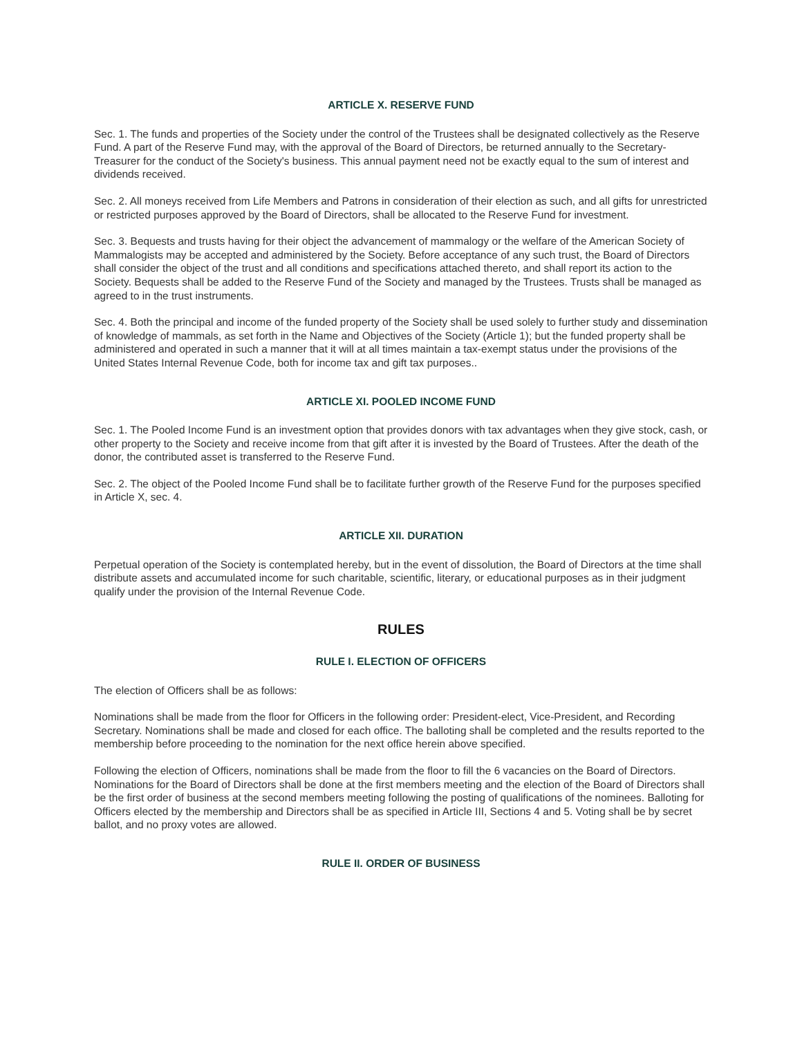ARTICLE X. RESERVE FUND
Sec. 1. The funds and properties of the Society under the control of the Trustees shall be designated collectively as the Reserve Fund. A part of the Reserve Fund may, with the approval of the Board of Directors, be returned annually to the Secretary-Treasurer for the conduct of the Society's business. This annual payment need not be exactly equal to the sum of interest and dividends received.
Sec. 2. All moneys received from Life Members and Patrons in consideration of their election as such, and all gifts for unrestricted or restricted purposes approved by the Board of Directors, shall be allocated to the Reserve Fund for investment.
Sec. 3. Bequests and trusts having for their object the advancement of mammalogy or the welfare of the American Society of Mammalogists may be accepted and administered by the Society. Before acceptance of any such trust, the Board of Directors shall consider the object of the trust and all conditions and specifications attached thereto, and shall report its action to the Society. Bequests shall be added to the Reserve Fund of the Society and managed by the Trustees. Trusts shall be managed as agreed to in the trust instruments.
Sec. 4. Both the principal and income of the funded property of the Society shall be used solely to further study and dissemination of knowledge of mammals, as set forth in the Name and Objectives of the Society (Article 1); but the funded property shall be administered and operated in such a manner that it will at all times maintain a tax-exempt status under the provisions of the United States Internal Revenue Code, both for income tax and gift tax purposes..
ARTICLE XI. POOLED INCOME FUND
Sec. 1. The Pooled Income Fund is an investment option that provides donors with tax advantages when they give stock, cash, or other property to the Society and receive income from that gift after it is invested by the Board of Trustees. After the death of the donor, the contributed asset is transferred to the Reserve Fund.
Sec. 2. The object of the Pooled Income Fund shall be to facilitate further growth of the Reserve Fund for the purposes specified in Article X, sec. 4.
ARTICLE XII. DURATION
Perpetual operation of the Society is contemplated hereby, but in the event of dissolution, the Board of Directors at the time shall distribute assets and accumulated income for such charitable, scientific, literary, or educational purposes as in their judgment qualify under the provision of the Internal Revenue Code.
RULES
RULE I. ELECTION OF OFFICERS
The election of Officers shall be as follows:
Nominations shall be made from the floor for Officers in the following order: President-elect, Vice-President, and Recording Secretary. Nominations shall be made and closed for each office. The balloting shall be completed and the results reported to the membership before proceeding to the nomination for the next office herein above specified.
Following the election of Officers, nominations shall be made from the floor to fill the 6 vacancies on the Board of Directors. Nominations for the Board of Directors shall be done at the first members meeting and the election of the Board of Directors shall be the first order of business at the second members meeting following the posting of qualifications of the nominees. Balloting for Officers elected by the membership and Directors shall be as specified in Article III, Sections 4 and 5. Voting shall be by secret ballot, and no proxy votes are allowed.
RULE II. ORDER OF BUSINESS